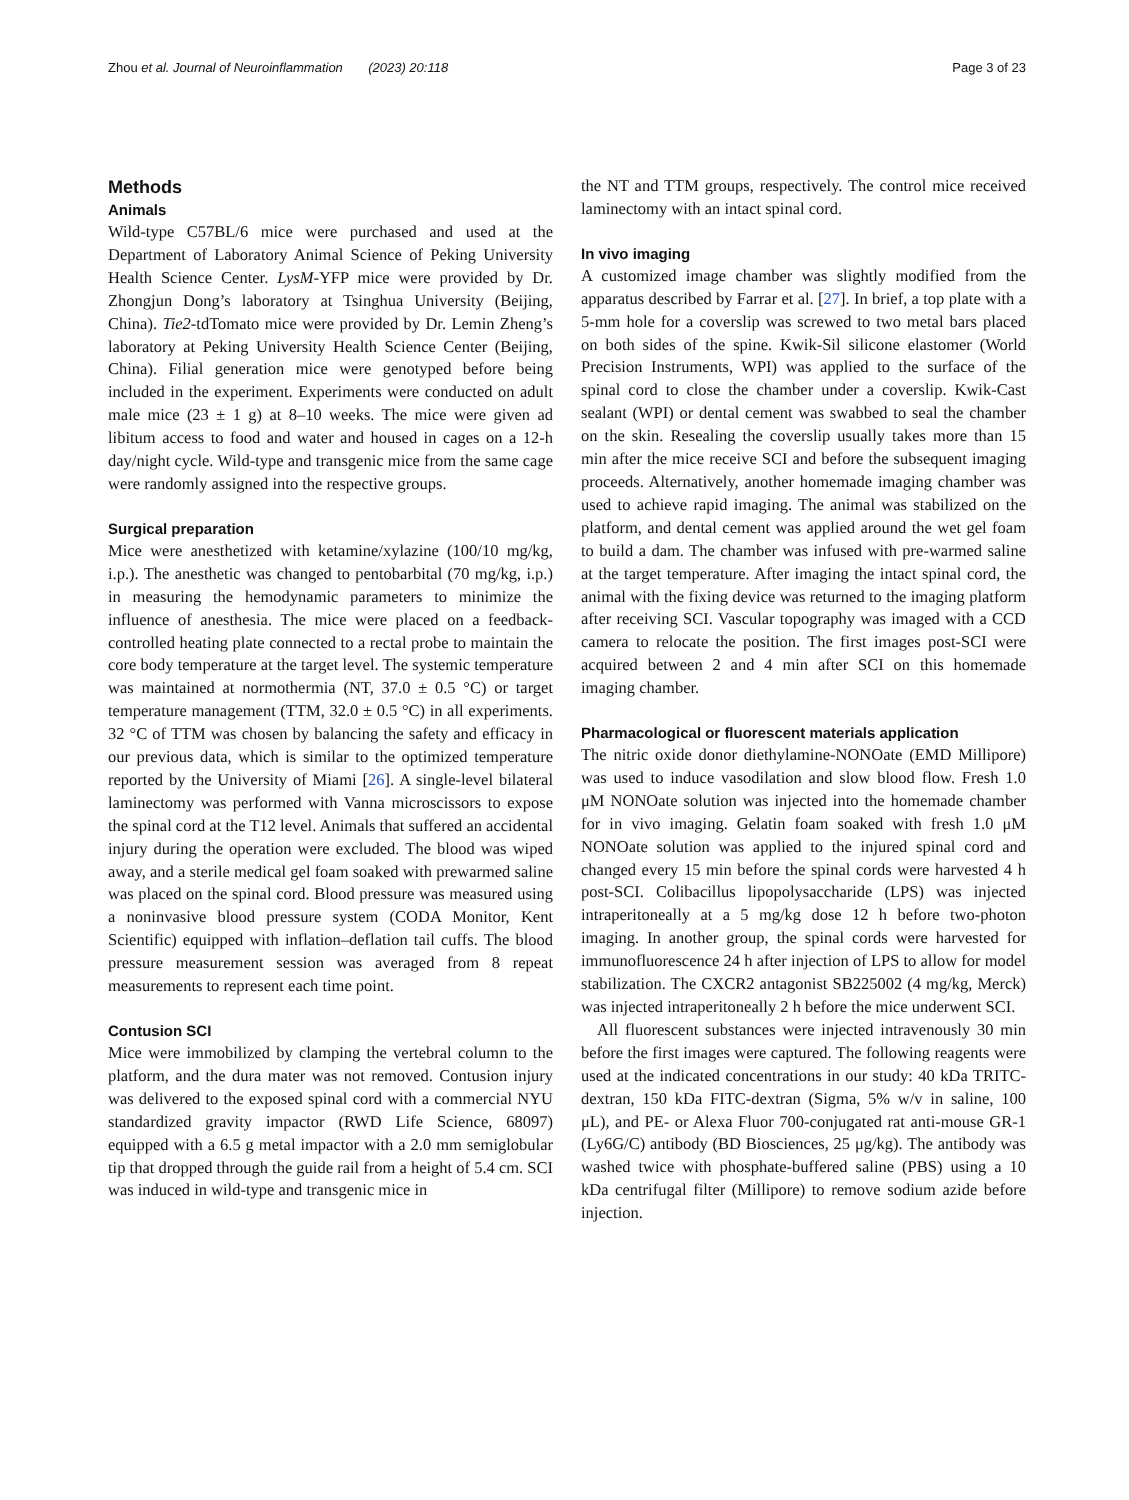Zhou et al. Journal of Neuroinflammation (2023) 20:118 Page 3 of 23
Methods
Animals
Wild-type C57BL/6 mice were purchased and used at the Department of Laboratory Animal Science of Peking University Health Science Center. LysM-YFP mice were provided by Dr. Zhongjun Dong’s laboratory at Tsinghua University (Beijing, China). Tie2-tdTomato mice were provided by Dr. Lemin Zheng’s laboratory at Peking University Health Science Center (Beijing, China). Filial generation mice were genotyped before being included in the experiment. Experiments were conducted on adult male mice (23 ± 1 g) at 8–10 weeks. The mice were given ad libitum access to food and water and housed in cages on a 12-h day/night cycle. Wild-type and transgenic mice from the same cage were randomly assigned into the respective groups.
Surgical preparation
Mice were anesthetized with ketamine/xylazine (100/10 mg/kg, i.p.). The anesthetic was changed to pentobarbital (70 mg/kg, i.p.) in measuring the hemodynamic parameters to minimize the influence of anesthesia. The mice were placed on a feedback-controlled heating plate connected to a rectal probe to maintain the core body temperature at the target level. The systemic temperature was maintained at normothermia (NT, 37.0 ± 0.5 °C) or target temperature management (TTM, 32.0 ± 0.5 °C) in all experiments. 32 °C of TTM was chosen by balancing the safety and efficacy in our previous data, which is similar to the optimized temperature reported by the University of Miami [26]. A single-level bilateral laminectomy was performed with Vanna microscissors to expose the spinal cord at the T12 level. Animals that suffered an accidental injury during the operation were excluded. The blood was wiped away, and a sterile medical gel foam soaked with prewarmed saline was placed on the spinal cord. Blood pressure was measured using a noninvasive blood pressure system (CODA Monitor, Kent Scientific) equipped with inflation–deflation tail cuffs. The blood pressure measurement session was averaged from 8 repeat measurements to represent each time point.
Contusion SCI
Mice were immobilized by clamping the vertebral column to the platform, and the dura mater was not removed. Contusion injury was delivered to the exposed spinal cord with a commercial NYU standardized gravity impactor (RWD Life Science, 68097) equipped with a 6.5 g metal impactor with a 2.0 mm semiglobular tip that dropped through the guide rail from a height of 5.4 cm. SCI was induced in wild-type and transgenic mice in
the NT and TTM groups, respectively. The control mice received laminectomy with an intact spinal cord.
In vivo imaging
A customized image chamber was slightly modified from the apparatus described by Farrar et al. [27]. In brief, a top plate with a 5-mm hole for a coverslip was screwed to two metal bars placed on both sides of the spine. Kwik-Sil silicone elastomer (World Precision Instruments, WPI) was applied to the surface of the spinal cord to close the chamber under a coverslip. Kwik-Cast sealant (WPI) or dental cement was swabbed to seal the chamber on the skin. Resealing the coverslip usually takes more than 15 min after the mice receive SCI and before the subsequent imaging proceeds. Alternatively, another homemade imaging chamber was used to achieve rapid imaging. The animal was stabilized on the platform, and dental cement was applied around the wet gel foam to build a dam. The chamber was infused with pre-warmed saline at the target temperature. After imaging the intact spinal cord, the animal with the fixing device was returned to the imaging platform after receiving SCI. Vascular topography was imaged with a CCD camera to relocate the position. The first images post-SCI were acquired between 2 and 4 min after SCI on this homemade imaging chamber.
Pharmacological or fluorescent materials application
The nitric oxide donor diethylamine-NONOate (EMD Millipore) was used to induce vasodilation and slow blood flow. Fresh 1.0 μM NONOate solution was injected into the homemade chamber for in vivo imaging. Gelatin foam soaked with fresh 1.0 μM NONOate solution was applied to the injured spinal cord and changed every 15 min before the spinal cords were harvested 4 h post-SCI. Colibacillus lipopolysaccharide (LPS) was injected intraperitoneally at a 5 mg/kg dose 12 h before two-photon imaging. In another group, the spinal cords were harvested for immunofluorescence 24 h after injection of LPS to allow for model stabilization. The CXCR2 antagonist SB225002 (4 mg/kg, Merck) was injected intraperitoneally 2 h before the mice underwent SCI.
All fluorescent substances were injected intravenously 30 min before the first images were captured. The following reagents were used at the indicated concentrations in our study: 40 kDa TRITC-dextran, 150 kDa FITC-dextran (Sigma, 5% w/v in saline, 100 μL), and PE- or Alexa Fluor 700-conjugated rat anti-mouse GR-1 (Ly6G/C) antibody (BD Biosciences, 25 μg/kg). The antibody was washed twice with phosphate-buffered saline (PBS) using a 10 kDa centrifugal filter (Millipore) to remove sodium azide before injection.